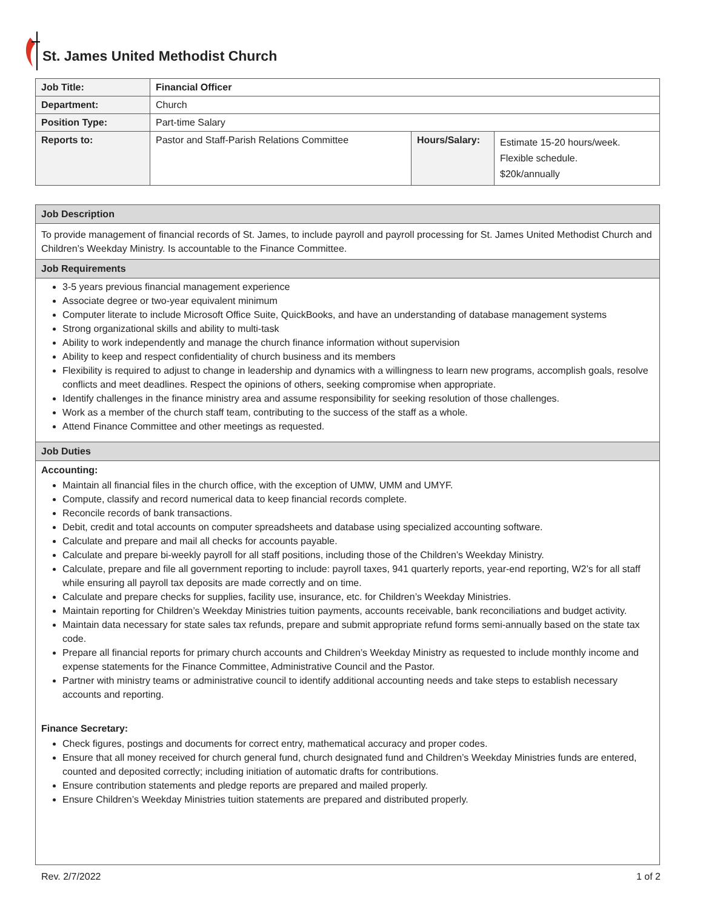St. James United Methodist Church
| Job Title: | Financial Officer | | |
| Department: | Church | | |
| Position Type: | Part-time Salary | | |
| Reports to: | Pastor and Staff-Parish Relations Committee | Hours/Salary: | Estimate 15-20 hours/week. Flexible schedule. $20k/annually |
Job Description
To provide management of financial records of St. James, to include payroll and payroll processing for St. James United Methodist Church and Children’s Weekday Ministry. Is accountable to the Finance Committee.
Job Requirements
3-5 years previous financial management experience
Associate degree or two-year equivalent minimum
Computer literate to include Microsoft Office Suite, QuickBooks, and have an understanding of database management systems
Strong organizational skills and ability to multi-task
Ability to work independently and manage the church finance information without supervision
Ability to keep and respect confidentiality of church business and its members
Flexibility is required to adjust to change in leadership and dynamics with a willingness to learn new programs, accomplish goals, resolve conflicts and meet deadlines. Respect the opinions of others, seeking compromise when appropriate.
Identify challenges in the finance ministry area and assume responsibility for seeking resolution of those challenges.
Work as a member of the church staff team, contributing to the success of the staff as a whole.
Attend Finance Committee and other meetings as requested.
Job Duties
Accounting:
Maintain all financial files in the church office, with the exception of UMW, UMM and UMYF.
Compute, classify and record numerical data to keep financial records complete.
Reconcile records of bank transactions.
Debit, credit and total accounts on computer spreadsheets and database using specialized accounting software.
Calculate and prepare and mail all checks for accounts payable.
Calculate and prepare bi-weekly payroll for all staff positions, including those of the Children’s Weekday Ministry.
Calculate, prepare and file all government reporting to include: payroll taxes, 941 quarterly reports, year-end reporting, W2’s for all staff while ensuring all payroll tax deposits are made correctly and on time.
Calculate and prepare checks for supplies, facility use, insurance, etc. for Children’s Weekday Ministries.
Maintain reporting for Children’s Weekday Ministries tuition payments, accounts receivable, bank reconciliations and budget activity.
Maintain data necessary for state sales tax refunds, prepare and submit appropriate refund forms semi-annually based on the state tax code.
Prepare all financial reports for primary church accounts and Children’s Weekday Ministry as requested to include monthly income and expense statements for the Finance Committee, Administrative Council and the Pastor.
Partner with ministry teams or administrative council to identify additional accounting needs and take steps to establish necessary accounts and reporting.
Finance Secretary:
Check figures, postings and documents for correct entry, mathematical accuracy and proper codes.
Ensure that all money received for church general fund, church designated fund and Children’s Weekday Ministries funds are entered, counted and deposited correctly; including initiation of automatic drafts for contributions.
Ensure contribution statements and pledge reports are prepared and mailed properly.
Ensure Children’s Weekday Ministries tuition statements are prepared and distributed properly.
Rev. 2/7/2022 1 of 2